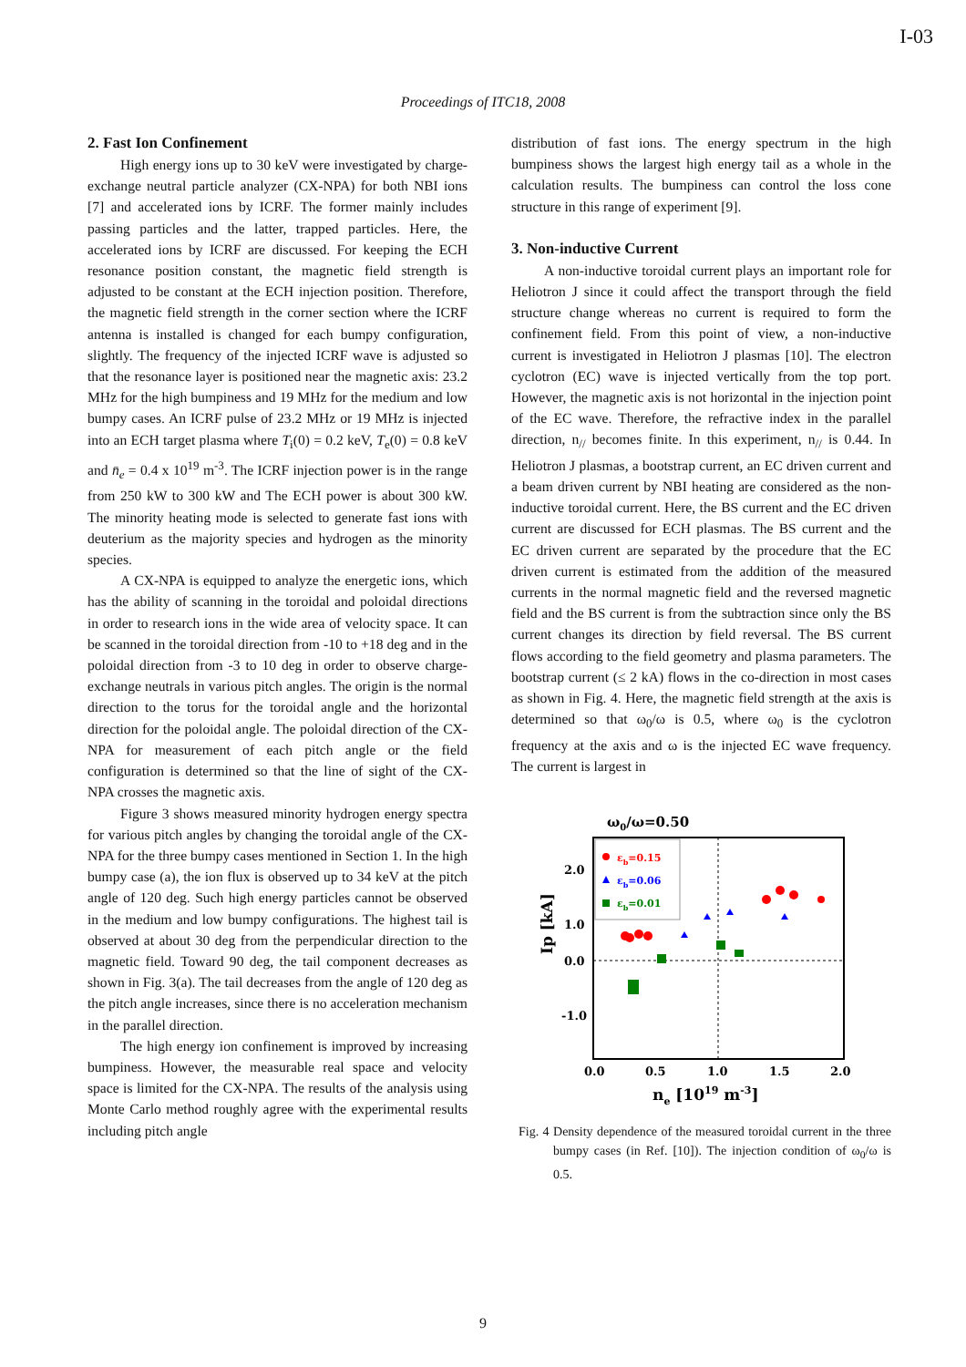I-03
Proceedings of ITC18, 2008
2. Fast Ion Confinement
High energy ions up to 30 keV were investigated by charge-exchange neutral particle analyzer (CX-NPA) for both NBI ions [7] and accelerated ions by ICRF. The former mainly includes passing particles and the latter, trapped particles. Here, the accelerated ions by ICRF are discussed. For keeping the ECH resonance position constant, the magnetic field strength is adjusted to be constant at the ECH injection position. Therefore, the magnetic field strength in the corner section where the ICRF antenna is installed is changed for each bumpy configuration, slightly. The frequency of the injected ICRF wave is adjusted so that the resonance layer is positioned near the magnetic axis: 23.2 MHz for the high bumpiness and 19 MHz for the medium and low bumpy cases. An ICRF pulse of 23.2 MHz or 19 MHz is injected into an ECH target plasma where T<sub>i</sub>(0) = 0.2 keV, T<sub>e</sub>(0) = 0.8 keV and n̄<sub>e</sub> = 0.4 x 10<sup>19</sup> m<sup>-3</sup>. The ICRF injection power is in the range from 250 kW to 300 kW and The ECH power is about 300 kW. The minority heating mode is selected to generate fast ions with deuterium as the majority species and hydrogen as the minority species.
A CX-NPA is equipped to analyze the energetic ions, which has the ability of scanning in the toroidal and poloidal directions in order to research ions in the wide area of velocity space. It can be scanned in the toroidal direction from -10 to +18 deg and in the poloidal direction from -3 to 10 deg in order to observe charge-exchange neutrals in various pitch angles. The origin is the normal direction to the torus for the toroidal angle and the horizontal direction for the poloidal angle. The poloidal direction of the CX-NPA for measurement of each pitch angle or the field configuration is determined so that the line of sight of the CX-NPA crosses the magnetic axis.
Figure 3 shows measured minority hydrogen energy spectra for various pitch angles by changing the toroidal angle of the CX-NPA for the three bumpy cases mentioned in Section 1. In the high bumpy case (a), the ion flux is observed up to 34 keV at the pitch angle of 120 deg. Such high energy particles cannot be observed in the medium and low bumpy configurations. The highest tail is observed at about 30 deg from the perpendicular direction to the magnetic field. Toward 90 deg, the tail component decreases as shown in Fig. 3(a). The tail decreases from the angle of 120 deg as the pitch angle increases, since there is no acceleration mechanism in the parallel direction.
The high energy ion confinement is improved by increasing bumpiness. However, the measurable real space and velocity space is limited for the CX-NPA. The results of the analysis using Monte Carlo method roughly agree with the experimental results including pitch angle
distribution of fast ions. The energy spectrum in the high bumpiness shows the largest high energy tail as a whole in the calculation results. The bumpiness can control the loss cone structure in this range of experiment [9].
3. Non-inductive Current
A non-inductive toroidal current plays an important role for Heliotron J since it could affect the transport through the field structure change whereas no current is required to form the confinement field. From this point of view, a non-inductive current is investigated in Heliotron J plasmas [10]. The electron cyclotron (EC) wave is injected vertically from the top port. However, the magnetic axis is not horizontal in the injection point of the EC wave. Therefore, the refractive index in the parallel direction, n<sub>//</sub> becomes finite. In this experiment, n<sub>//</sub> is 0.44. In Heliotron J plasmas, a bootstrap current, an EC driven current and a beam driven current by NBI heating are considered as the non-inductive toroidal current. Here, the BS current and the EC driven current are discussed for ECH plasmas. The BS current and the EC driven current are separated by the procedure that the EC driven current is estimated from the addition of the measured currents in the normal magnetic field and the reversed magnetic field and the BS current is from the subtraction since only the BS current changes its direction by field reversal. The BS current flows according to the field geometry and plasma parameters. The bootstrap current (≤ 2 kA) flows in the co-direction in most cases as shown in Fig. 4. Here, the magnetic field strength at the axis is determined so that ω<sub>0</sub>/ω is 0.5, where ω<sub>0</sub> is the cyclotron frequency at the axis and ω is the injected EC wave frequency. The current is largest in
ω0/ω=0.50
εb=0.15
εb=0.06
εb=0.01
2.0
1.0
0.0
-1.0
0.0
0.5
1.0
1.5
2.0
Ip [kA]
ne [1019 m-3]
Fig. 4 Density dependence of the measured toroidal current in the three bumpy cases (in Ref. [10]). The injection condition of ω<sub>0</sub>/ω is 0.5.
9